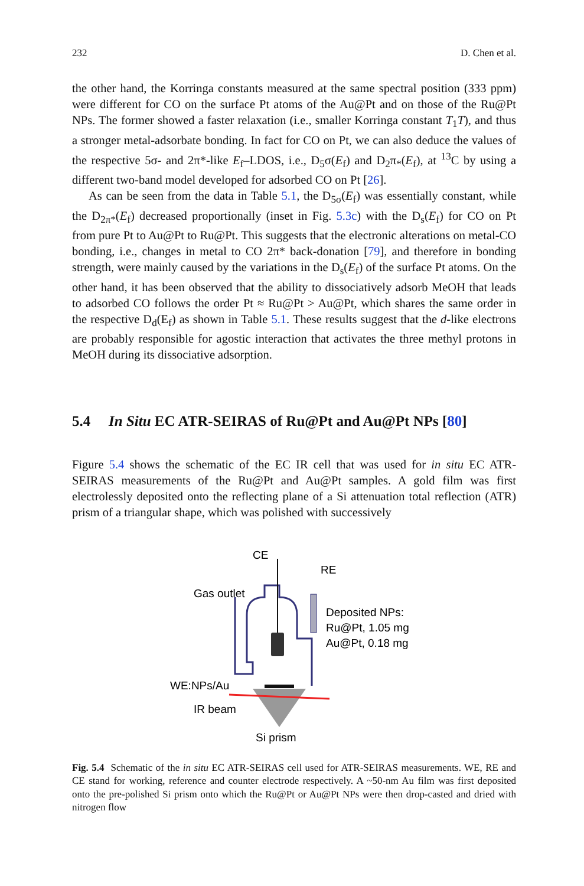232 D. Chen et al.
the other hand, the Korringa constants measured at the same spectral position (333 ppm) were different for CO on the surface Pt atoms of the Au@Pt and on those of the Ru@Pt NPs. The former showed a faster relaxation (i.e., smaller Korringa constant T<sub>1</sub>T), and thus a stronger metal-adsorbate bonding. In fact for CO on Pt, we can also deduce the values of the respective 5σ- and 2π*-like E<sub>f</sub>–LDOS, i.e., D<sub>5</sub>σ(E<sub>f</sub>) and D<sub>2</sub>π<sub>*</sub>(E<sub>f</sub>), at <sup>13</sup>C by using a different two-band model developed for adsorbed CO on Pt [26].
As can be seen from the data in Table 5.1, the D<sub>5σ</sub>(E<sub>f</sub>) was essentially constant, while the D<sub>2π*</sub>(E<sub>f</sub>) decreased proportionally (inset in Fig. 5.3c) with the D<sub>s</sub>(E<sub>f</sub>) for CO on Pt from pure Pt to Au@Pt to Ru@Pt. This suggests that the electronic alterations on metal-CO bonding, i.e., changes in metal to CO 2π* back-donation [79], and therefore in bonding strength, were mainly caused by the variations in the D<sub>s</sub>(E<sub>f</sub>) of the surface Pt atoms. On the other hand, it has been observed that the ability to dissociatively adsorb MeOH that leads to adsorbed CO follows the order Pt ≈ Ru@Pt > Au@Pt, which shares the same order in the respective D<sub>d</sub>(E<sub>f</sub>) as shown in Table 5.1. These results suggest that the d-like electrons are probably responsible for agostic interaction that activates the three methyl protons in MeOH during its dissociative adsorption.
5.4 In Situ EC ATR-SEIRAS of Ru@Pt and Au@Pt NPs [80]
Figure 5.4 shows the schematic of the EC IR cell that was used for in situ EC ATR-SEIRAS measurements of the Ru@Pt and Au@Pt samples. A gold film was first electrolessly deposited onto the reflecting plane of a Si attenuation total reflection (ATR) prism of a triangular shape, which was polished with successively
CE
RE
Gas outlet
Deposited NPs:
Ru@Pt, 1.05 mg
Au@Pt, 0.18 mg
WE:NPs/Au
IR beam
Si prism
Fig. 5.4 Schematic of the in situ EC ATR-SEIRAS cell used for ATR-SEIRAS measurements. WE, RE and CE stand for working, reference and counter electrode respectively. A ~50-nm Au film was first deposited onto the pre-polished Si prism onto which the Ru@Pt or Au@Pt NPs were then drop-casted and dried with nitrogen flow